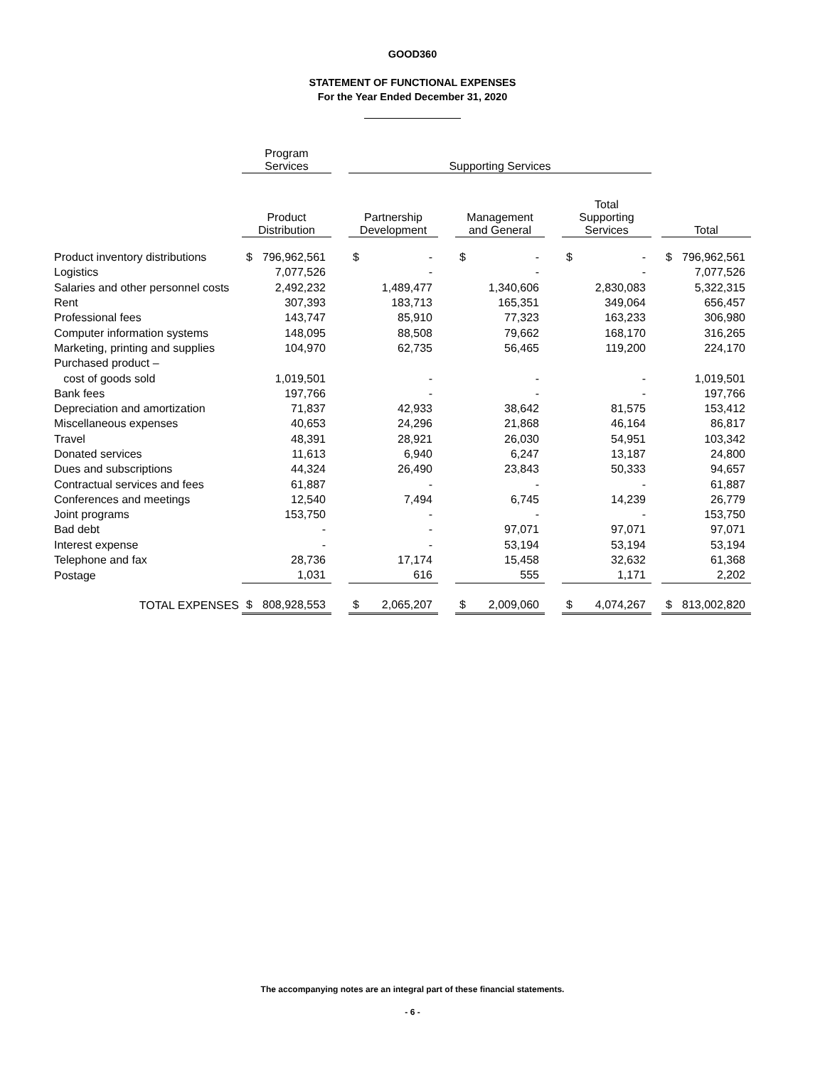GOOD360
STATEMENT OF FUNCTIONAL EXPENSES
For the Year Ended December 31, 2020
| | Program Services | | | Supporting Services | | | | | | | | | | |
| --- | --- | --- | --- | --- | --- | --- | --- | --- | --- | --- | --- | --- | --- | --- |
| | Product Distribution | | | Partnership Development | | | Management and General | | | Total Supporting Services | | | Total | |
| Product inventory distributions | $ | 796,962,561 | | $ | - | | $ | - | | $ | - | | $ | 796,962,561 |
| Logistics | | 7,077,526 | | | - | | | - | | | - | | | 7,077,526 |
| Salaries and other personnel costs | | 2,492,232 | | | 1,489,477 | | | 1,340,606 | | | 2,830,083 | | | 5,322,315 |
| Rent | | 307,393 | | | 183,713 | | | 165,351 | | | 349,064 | | | 656,457 |
| Professional fees | | 143,747 | | | 85,910 | | | 77,323 | | | 163,233 | | | 306,980 |
| Computer information systems | | 148,095 | | | 88,508 | | | 79,662 | | | 168,170 | | | 316,265 |
| Marketing, printing and supplies | | 104,970 | | | 62,735 | | | 56,465 | | | 119,200 | | | 224,170 |
| Purchased product – | | | | | | | | | | | | | | |
| cost of goods sold | | 1,019,501 | | | - | | | - | | | - | | | 1,019,501 |
| Bank fees | | 197,766 | | | - | | | - | | | - | | | 197,766 |
| Depreciation and amortization | | 71,837 | | | 42,933 | | | 38,642 | | | 81,575 | | | 153,412 |
| Miscellaneous expenses | | 40,653 | | | 24,296 | | | 21,868 | | | 46,164 | | | 86,817 |
| Travel | | 48,391 | | | 28,921 | | | 26,030 | | | 54,951 | | | 103,342 |
| Donated services | | 11,613 | | | 6,940 | | | 6,247 | | | 13,187 | | | 24,800 |
| Dues and subscriptions | | 44,324 | | | 26,490 | | | 23,843 | | | 50,333 | | | 94,657 |
| Contractual services and fees | | 61,887 | | | - | | | - | | | - | | | 61,887 |
| Conferences and meetings | | 12,540 | | | 7,494 | | | 6,745 | | | 14,239 | | | 26,779 |
| Joint programs | | 153,750 | | | - | | | - | | | - | | | 153,750 |
| Bad debt | | - | | | - | | | 97,071 | | | 97,071 | | | 97,071 |
| Interest expense | | - | | | - | | | 53,194 | | | 53,194 | | | 53,194 |
| Telephone and fax | | 28,736 | | | 17,174 | | | 15,458 | | | 32,632 | | | 61,368 |
| Postage | | 1,031 | | | 616 | | | 555 | | | 1,171 | | | 2,202 |
| TOTAL EXPENSES | $ | 808,928,553 | | $ | 2,065,207 | | $ | 2,009,060 | | $ | 4,074,267 | | $ | 813,002,820 |
The accompanying notes are an integral part of these financial statements.
- 6 -